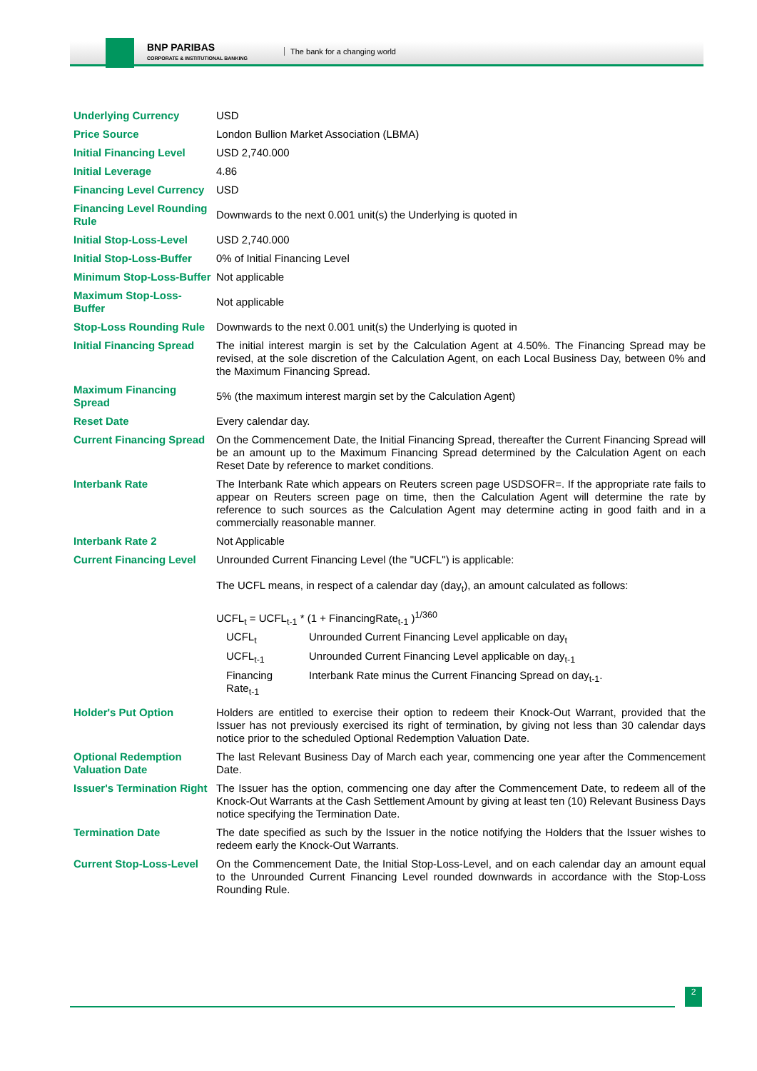BNP PARIBAS
CORPORATE & INSTITUTIONAL BANKING
The bank for a changing world
| Underlying Currency | USD |
| Price Source | London Bullion Market Association (LBMA) |
| Initial Financing Level | USD 2,740.000 |
| Initial Leverage | 4.86 |
| Financing Level Currency | USD |
| Financing Level Rounding Rule | Downwards to the next 0.001 unit(s) the Underlying is quoted in |
| Initial Stop-Loss-Level | USD 2,740.000 |
| Initial Stop-Loss-Buffer | 0% of Initial Financing Level |
| Minimum Stop-Loss-Buffer | Not applicable |
| Maximum Stop-Loss-Buffer | Not applicable |
| Stop-Loss Rounding Rule | Downwards to the next 0.001 unit(s) the Underlying is quoted in |
| Initial Financing Spread | The initial interest margin is set by the Calculation Agent at 4.50%. The Financing Spread may be revised, at the sole discretion of the Calculation Agent, on each Local Business Day, between 0% and the Maximum Financing Spread. |
| Maximum Financing Spread | 5% (the maximum interest margin set by the Calculation Agent) |
| Reset Date | Every calendar day. |
| Current Financing Spread | On the Commencement Date, the Initial Financing Spread, thereafter the Current Financing Spread will be an amount up to the Maximum Financing Spread determined by the Calculation Agent on each Reset Date by reference to market conditions. |
| Interbank Rate | The Interbank Rate which appears on Reuters screen page USDSOFR=. If the appropriate rate fails to appear on Reuters screen page on time, then the Calculation Agent will determine the rate by reference to such sources as the Calculation Agent may determine acting in good faith and in a commercially reasonable manner. |
| Interbank Rate 2 | Not Applicable |
| Current Financing Level | Unrounded Current Financing Level (the "UCFL") is applicable: The UCFL means, in respect of a calendar day (day<sub>t</sub>), an amount calculated as follows: UCFL<sub>t</sub> = UCFL<sub>t-1</sub> * (1 + FinancingRate<sub>t-1</sub> )<sup>1/360</sup> / UCFL<sub>t</sub> / Unrounded Current Financing Level applicable on day<sub>t</sub> / / UCFL<sub>t-1</sub> / Unrounded Current Financing Level applicable on day<sub>t-1</sub> / / Financing Rate<sub>t-1</sub> / Interbank Rate minus the Current Financing Spread on day<sub>t-1</sub>. / |
| Holder's Put Option | Holders are entitled to exercise their option to redeem their Knock-Out Warrant, provided that the Issuer has not previously exercised its right of termination, by giving not less than 30 calendar days notice prior to the scheduled Optional Redemption Valuation Date. |
| Optional Redemption Valuation Date | The last Relevant Business Day of March each year, commencing one year after the Commencement Date. |
| Issuer's Termination Right | The Issuer has the option, commencing one day after the Commencement Date, to redeem all of the Knock-Out Warrants at the Cash Settlement Amount by giving at least ten (10) Relevant Business Days notice specifying the Termination Date. |
| Termination Date | The date specified as such by the Issuer in the notice notifying the Holders that the Issuer wishes to redeem early the Knock-Out Warrants. |
| Current Stop-Loss-Level | On the Commencement Date, the Initial Stop-Loss-Level, and on each calendar day an amount equal to the Unrounded Current Financing Level rounded downwards in accordance with the Stop-Loss Rounding Rule. |
2